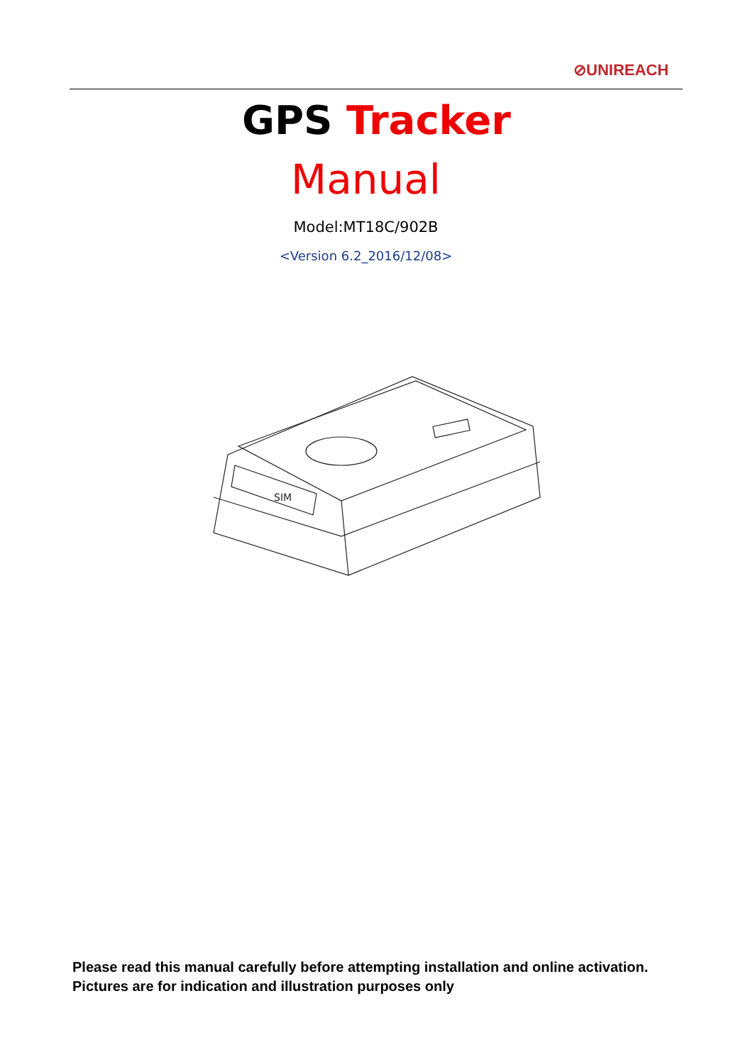⊘UNIREACH
GPS Tracker
Manual
Model:MT18C/902B
<Version 6.2_2016/12/08>
SIM
Please read this manual carefully before attempting installation and online activation. Pictures are for indication and illustration purposes only